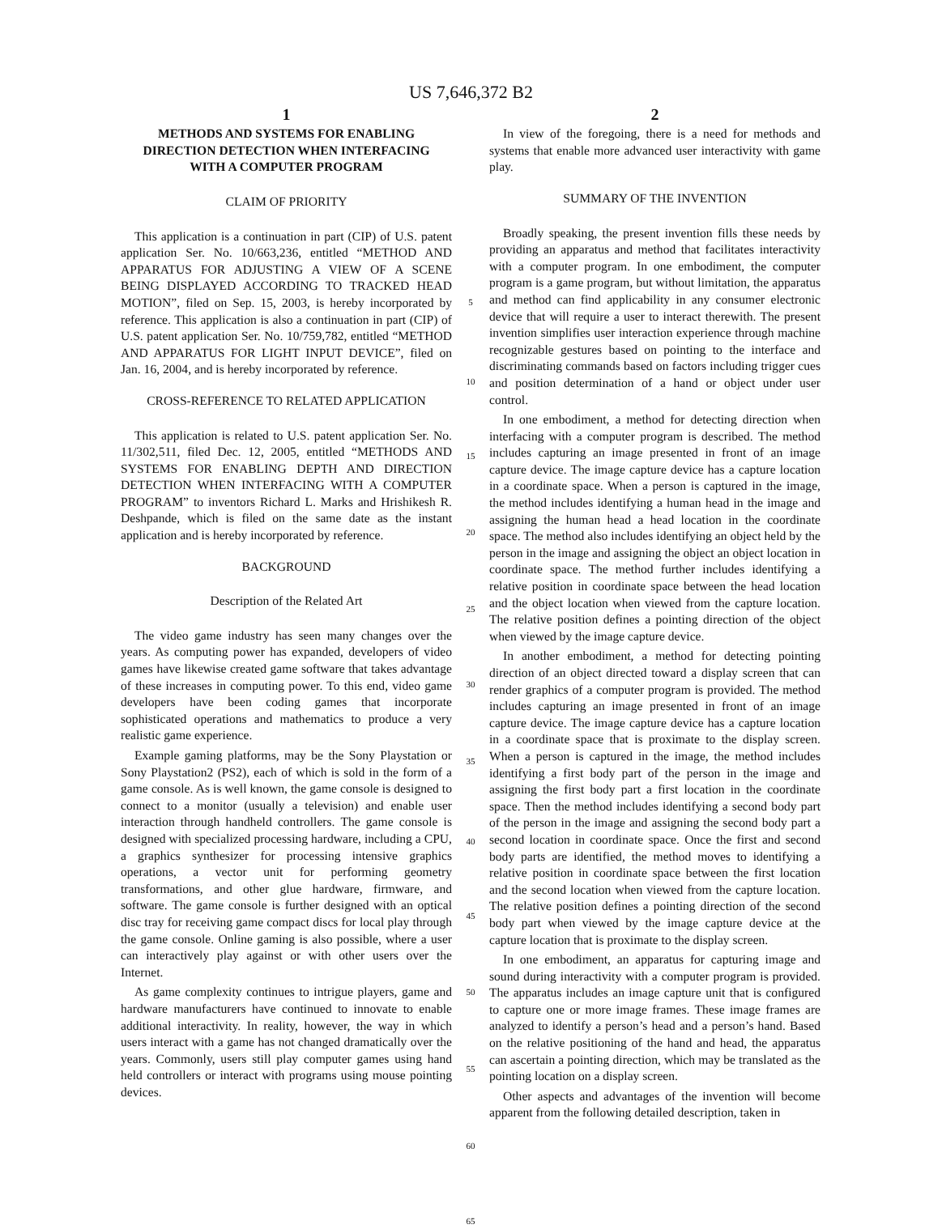US 7,646,372 B2
1
METHODS AND SYSTEMS FOR ENABLING DIRECTION DETECTION WHEN INTERFACING WITH A COMPUTER PROGRAM
CLAIM OF PRIORITY
This application is a continuation in part (CIP) of U.S. patent application Ser. No. 10/663,236, entitled “METHOD AND APPARATUS FOR ADJUSTING A VIEW OF A SCENE BEING DISPLAYED ACCORDING TO TRACKED HEAD MOTION”, filed on Sep. 15, 2003, is hereby incorporated by reference. This application is also a continuation in part (CIP) of U.S. patent application Ser. No. 10/759,782, entitled “METHOD AND APPARATUS FOR LIGHT INPUT DEVICE”, filed on Jan. 16, 2004, and is hereby incorporated by reference.
CROSS-REFERENCE TO RELATED APPLICATION
This application is related to U.S. patent application Ser. No. 11/302,511, filed Dec. 12, 2005, entitled “METHODS AND SYSTEMS FOR ENABLING DEPTH AND DIRECTION DETECTION WHEN INTERFACING WITH A COMPUTER PROGRAM” to inventors Richard L. Marks and Hrishikesh R. Deshpande, which is filed on the same date as the instant application and is hereby incorporated by reference.
BACKGROUND
Description of the Related Art
The video game industry has seen many changes over the years. As computing power has expanded, developers of video games have likewise created game software that takes advantage of these increases in computing power. To this end, video game developers have been coding games that incorporate sophisticated operations and mathematics to produce a very realistic game experience.
Example gaming platforms, may be the Sony Playstation or Sony Playstation2 (PS2), each of which is sold in the form of a game console. As is well known, the game console is designed to connect to a monitor (usually a television) and enable user interaction through handheld controllers. The game console is designed with specialized processing hardware, including a CPU, a graphics synthesizer for processing intensive graphics operations, a vector unit for performing geometry transformations, and other glue hardware, firmware, and software. The game console is further designed with an optical disc tray for receiving game compact discs for local play through the game console. Online gaming is also possible, where a user can interactively play against or with other users over the Internet.
As game complexity continues to intrigue players, game and hardware manufacturers have continued to innovate to enable additional interactivity. In reality, however, the way in which users interact with a game has not changed dramatically over the years. Commonly, users still play computer games using hand held controllers or interact with programs using mouse pointing devices.
5
10
15
20
25
30
35
40
45
50
55
60
65
2
In view of the foregoing, there is a need for methods and systems that enable more advanced user interactivity with game play.
SUMMARY OF THE INVENTION
Broadly speaking, the present invention fills these needs by providing an apparatus and method that facilitates interactivity with a computer program. In one embodiment, the computer program is a game program, but without limitation, the apparatus and method can find applicability in any consumer electronic device that will require a user to interact therewith. The present invention simplifies user interaction experience through machine recognizable gestures based on pointing to the interface and discriminating commands based on factors including trigger cues and position determination of a hand or object under user control.
In one embodiment, a method for detecting direction when interfacing with a computer program is described. The method includes capturing an image presented in front of an image capture device. The image capture device has a capture location in a coordinate space. When a person is captured in the image, the method includes identifying a human head in the image and assigning the human head a head location in the coordinate space. The method also includes identifying an object held by the person in the image and assigning the object an object location in coordinate space. The method further includes identifying a relative position in coordinate space between the head location and the object location when viewed from the capture location. The relative position defines a pointing direction of the object when viewed by the image capture device.
In another embodiment, a method for detecting pointing direction of an object directed toward a display screen that can render graphics of a computer program is provided. The method includes capturing an image presented in front of an image capture device. The image capture device has a capture location in a coordinate space that is proximate to the display screen. When a person is captured in the image, the method includes identifying a first body part of the person in the image and assigning the first body part a first location in the coordinate space. Then the method includes identifying a second body part of the person in the image and assigning the second body part a second location in coordinate space. Once the first and second body parts are identified, the method moves to identifying a relative position in coordinate space between the first location and the second location when viewed from the capture location. The relative position defines a pointing direction of the second body part when viewed by the image capture device at the capture location that is proximate to the display screen.
In one embodiment, an apparatus for capturing image and sound during interactivity with a computer program is provided. The apparatus includes an image capture unit that is configured to capture one or more image frames. These image frames are analyzed to identify a person’s head and a person’s hand. Based on the relative positioning of the hand and head, the apparatus can ascertain a pointing direction, which may be translated as the pointing location on a display screen.
Other aspects and advantages of the invention will become apparent from the following detailed description, taken in